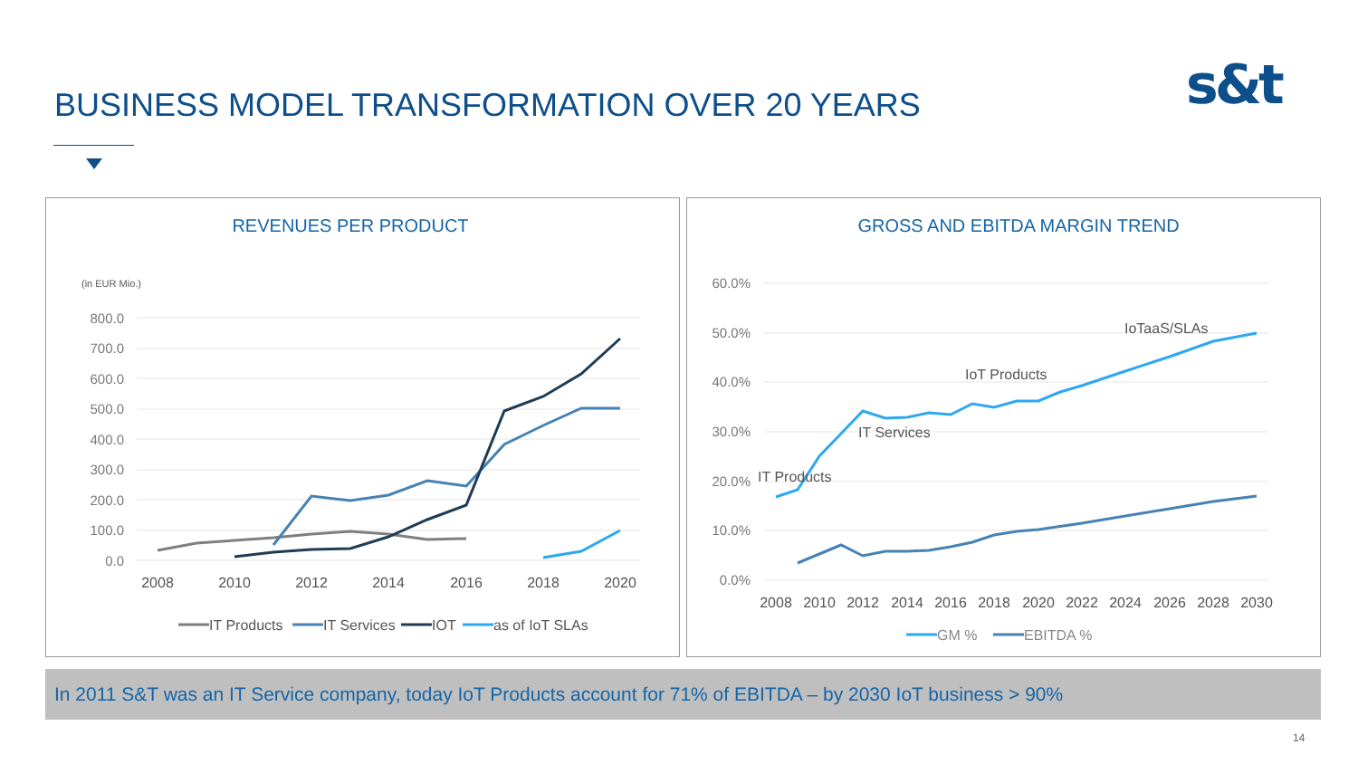BUSINESS MODEL TRANSFORMATION OVER 20 YEARS
s&t
REVENUES PER PRODUCT
(in EUR Mio.)
800.0
700.0
600.0
500.0
400.0
300.0
200.0
100.0
0.0
2008
2010
2012
2014
2016
2018
2020
IT Products
IT Services
IOT
as of IoT SLAs
GROSS AND EBITDA MARGIN TREND
60.0%
50.0%
40.0%
30.0%
20.0%
10.0%
0.0%
2008
2010
2012
2014
2016
2018
2020
2022
2024
2026
2028
2030
IT Products
IT Services
IoT Products
IoTaaS/SLAs
GM %
EBITDA %
In 2011 S&T was an IT Service company, today IoT Products account for 71% of EBITDA – by 2030 IoT business > 90%
14